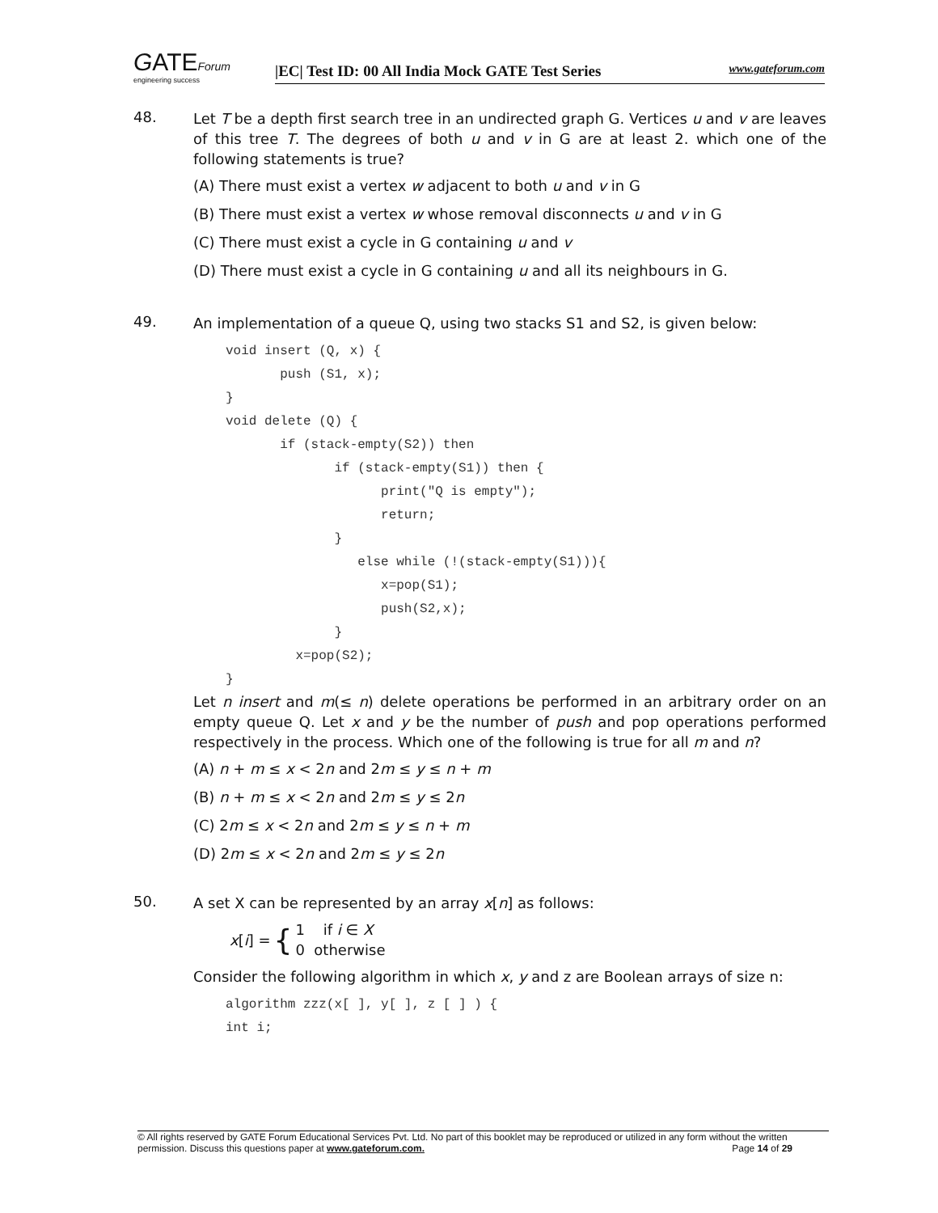GATEForum
engineering success
|EC| Test ID: 00 All India Mock GATE Test Series www.gateforum.com
48.
Let T be a depth first search tree in an undirected graph G. Vertices u and v are leaves of this tree T. The degrees of both u and v in G are at least 2. which one of the following statements is true?
(A) There must exist a vertex w adjacent to both u and v in G
(B) There must exist a vertex w whose removal disconnects u and v in G
(C) There must exist a cycle in G containing u and v
(D) There must exist a cycle in G containing u and all its neighbours in G.
49.
An implementation of a queue Q, using two stacks S1 and S2, is given below:
void insert (Q, x) {
       push (S1, x);
}
void delete (Q) {
       if (stack-empty(S2)) then
              if (stack-empty(S1)) then {
                    print("Q is empty");
                    return;
              }
                 else while (!(stack-empty(S1))){
                    x=pop(S1);
                    push(S2,x);
              }
         x=pop(S2);
}
Let n insert and m(≤ n) delete operations be performed in an arbitrary order on an empty queue Q. Let x and y be the number of push and pop operations performed respectively in the process. Which one of the following is true for all m and n?
(A) n + m ≤ x < 2n and 2m ≤ y ≤ n + m
(B) n + m ≤ x < 2n and 2m ≤ y ≤ 2n
(C) 2m ≤ x < 2n and 2m ≤ y ≤ n + m
(D) 2m ≤ x < 2n and 2m ≤ y ≤ 2n
50.
A set X can be represented by an array x[n] as follows:
x[i] = { 1 if i ∈ X
0 otherwise
Consider the following algorithm in which x, y and z are Boolean arrays of size n:
algorithm zzz(x[ ], y[ ], z [ ] ) {
int i;
© All rights reserved by GATE Forum Educational Services Pvt. Ltd. No part of this booklet may be reproduced or utilized in any form without the written permission. Discuss this questions paper at www.gateforum.com. Page 14 of 29